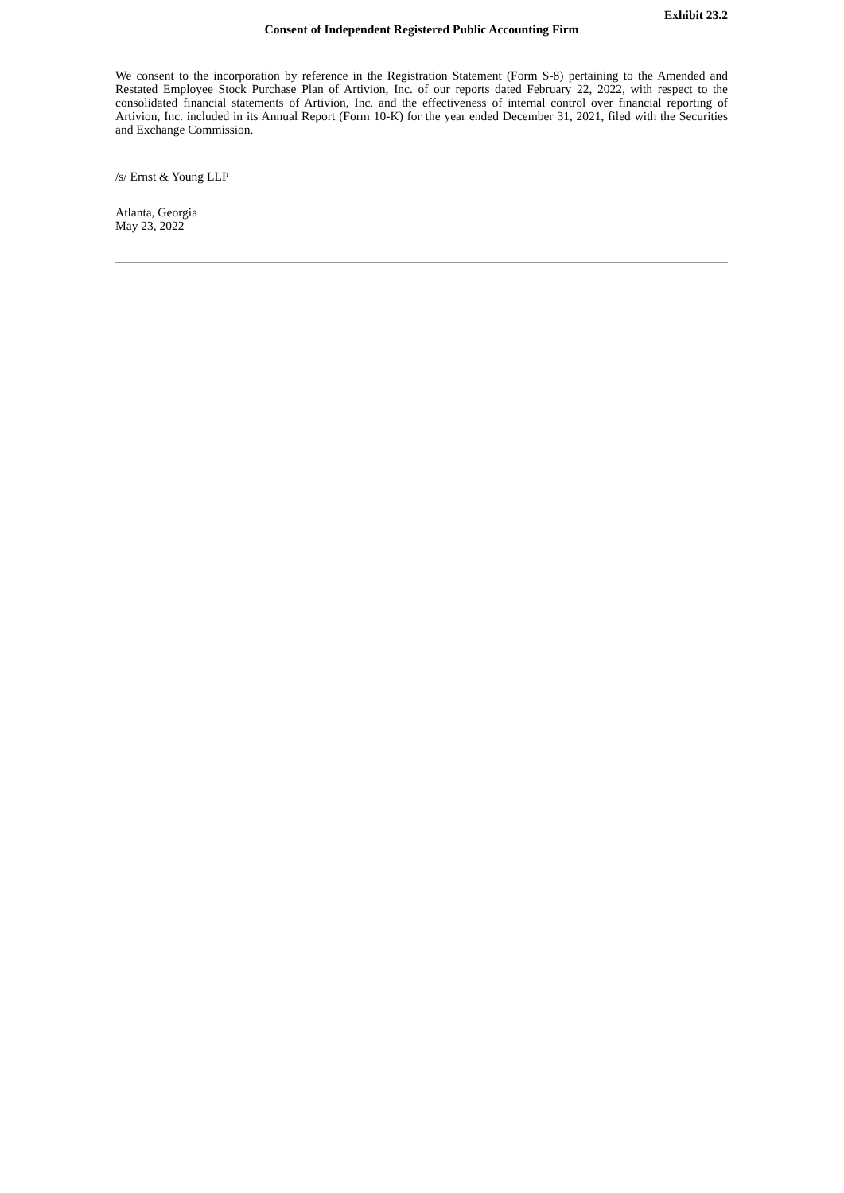Exhibit 23.2
Consent of Independent Registered Public Accounting Firm
We consent to the incorporation by reference in the Registration Statement (Form S-8) pertaining to the Amended and Restated Employee Stock Purchase Plan of Artivion, Inc. of our reports dated February 22, 2022, with respect to the consolidated financial statements of Artivion, Inc. and the effectiveness of internal control over financial reporting of Artivion, Inc. included in its Annual Report (Form 10-K) for the year ended December 31, 2021, filed with the Securities and Exchange Commission.
/s/ Ernst & Young LLP
Atlanta, Georgia
May 23, 2022